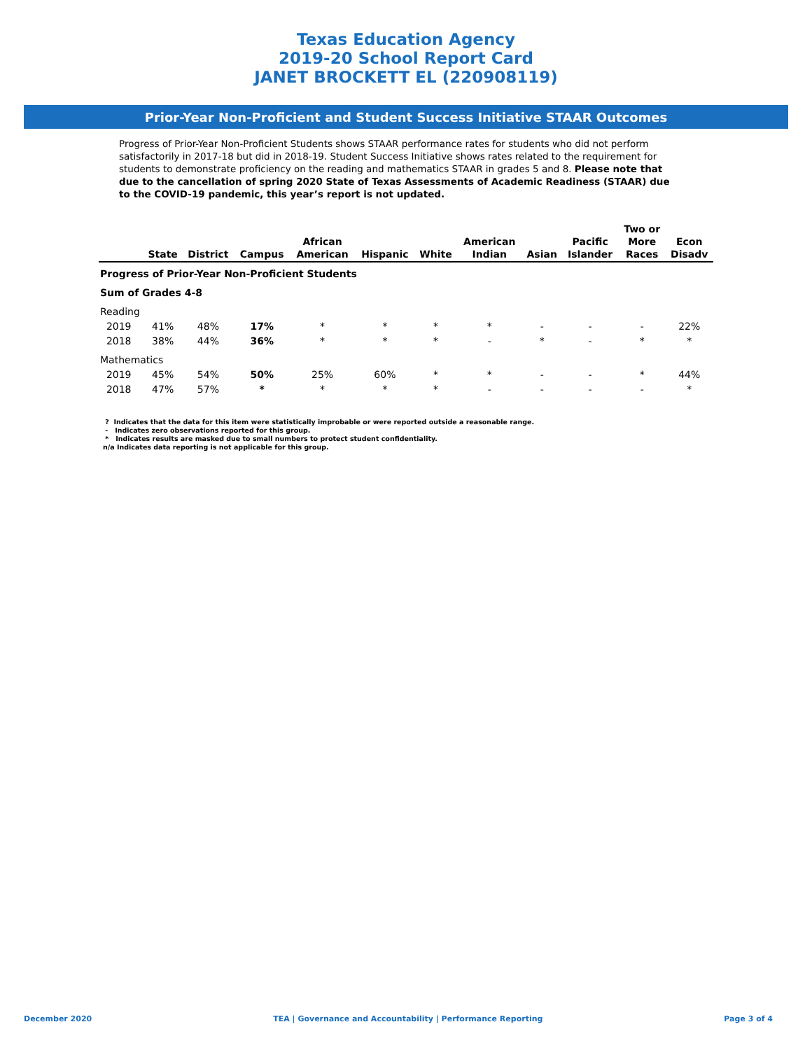Texas Education Agency
2019-20 School Report Card
JANET BROCKETT EL (220908119)
Prior-Year Non-Proficient and Student Success Initiative STAAR Outcomes
Progress of Prior-Year Non-Proficient Students shows STAAR performance rates for students who did not perform satisfactorily in 2017-18 but did in 2018-19. Student Success Initiative shows rates related to the requirement for students to demonstrate proficiency on the reading and mathematics STAAR in grades 5 and 8. Please note that due to the cancellation of spring 2020 State of Texas Assessments of Academic Readiness (STAAR) due to the COVID-19 pandemic, this year’s report is not updated.
| | State | District | Campus | African American | Hispanic | White | American Indian | Asian | Pacific Islander | Two or More Races | Econ Disadv |
| --- | --- | --- | --- | --- | --- | --- | --- | --- | --- | --- | --- |
| Progress of Prior-Year Non-Proficient Students | | | | | | | | | | | |
| Sum of Grades 4-8 | | | | | | | | | | | |
| Reading | | | | | | | | | | | |
| 2019 | 41% | 48% | 17% | * | * | * | * | - | - | - | 22% |
| 2018 | 38% | 44% | 36% | * | * | * | - | * | - | * | * |
| Mathematics | | | | | | | | | | | |
| 2019 | 45% | 54% | 50% | 25% | 60% | * | * | - | - | * | 44% |
| 2018 | 47% | 57% | * | * | * | * | - | - | - | - | * |
? Indicates that the data for this item were statistically improbable or were reported outside a reasonable range.
- Indicates zero observations reported for this group.
* Indicates results are masked due to small numbers to protect student confidentiality.
n/a Indicates data reporting is not applicable for this group.
December 2020 TEA | Governance and Accountability | Performance Reporting Page 3 of 4